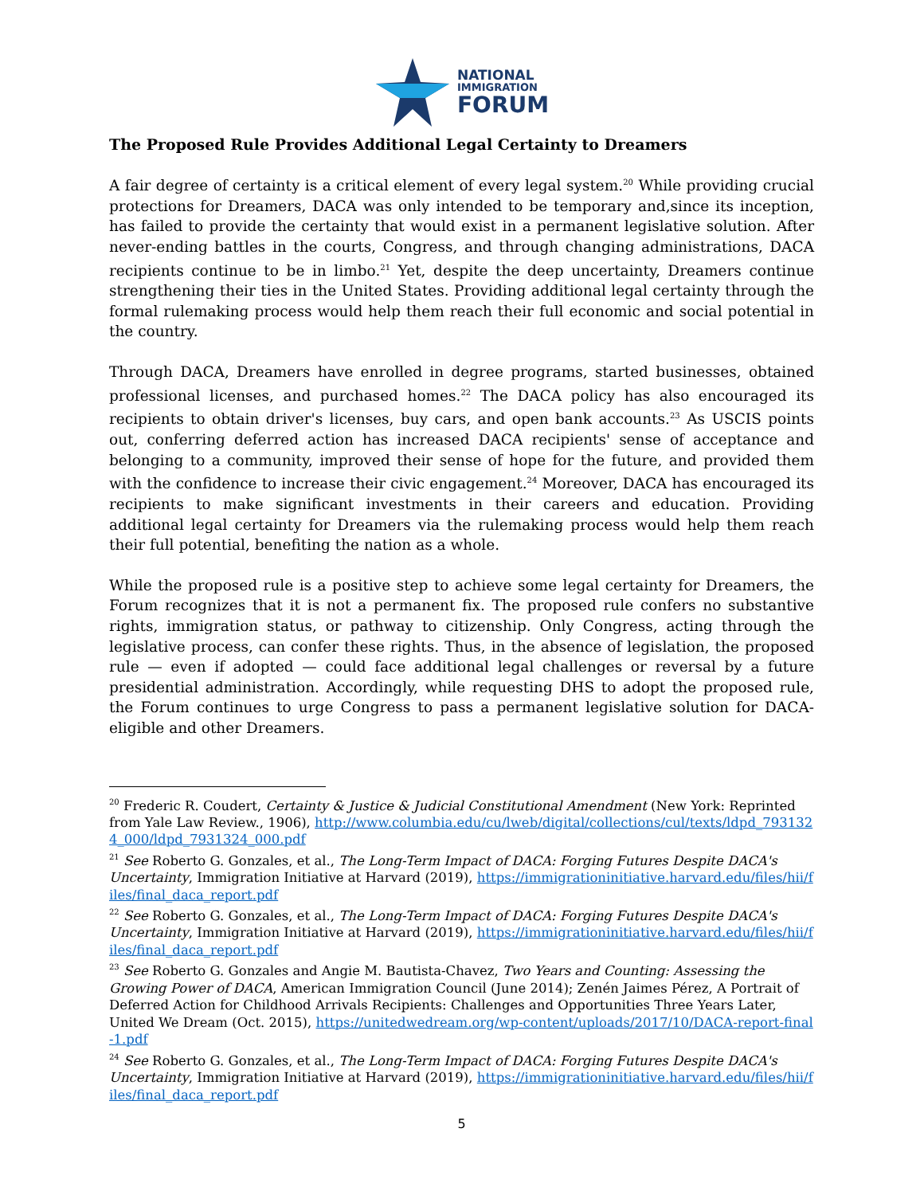NATIONAL
IMMIGRATION
FORUM
The Proposed Rule Provides Additional Legal Certainty to Dreamers
A fair degree of certainty is a critical element of every legal system.<sup>20</sup> While providing crucial protections for Dreamers, DACA was only intended to be temporary and,since its inception, has failed to provide the certainty that would exist in a permanent legislative solution. After never-ending battles in the courts, Congress, and through changing administrations, DACA recipients continue to be in limbo.<sup>21</sup> Yet, despite the deep uncertainty, Dreamers continue strengthening their ties in the United States. Providing additional legal certainty through the formal rulemaking process would help them reach their full economic and social potential in the country.
Through DACA, Dreamers have enrolled in degree programs, started businesses, obtained professional licenses, and purchased homes.<sup>22</sup> The DACA policy has also encouraged its recipients to obtain driver's licenses, buy cars, and open bank accounts.<sup>23</sup> As USCIS points out, conferring deferred action has increased DACA recipients' sense of acceptance and belonging to a community, improved their sense of hope for the future, and provided them with the confidence to increase their civic engagement.<sup>24</sup> Moreover, DACA has encouraged its recipients to make significant investments in their careers and education. Providing additional legal certainty for Dreamers via the rulemaking process would help them reach their full potential, benefiting the nation as a whole.
While the proposed rule is a positive step to achieve some legal certainty for Dreamers, the Forum recognizes that it is not a permanent fix. The proposed rule confers no substantive rights, immigration status, or pathway to citizenship. Only Congress, acting through the legislative process, can confer these rights. Thus, in the absence of legislation, the proposed rule — even if adopted — could face additional legal challenges or reversal by a future presidential administration. Accordingly, while requesting DHS to adopt the proposed rule, the Forum continues to urge Congress to pass a permanent legislative solution for DACA-eligible and other Dreamers.
<sup>20</sup> Frederic R. Coudert, Certainty & Justice & Judicial Constitutional Amendment (New York: Reprinted from Yale Law Review., 1906), http://www.columbia.edu/cu/lweb/digital/collections/cul/texts/ldpd_7931324_000/ldpd_7931324_000.pdf
<sup>21</sup> See Roberto G. Gonzales, et al., The Long-Term Impact of DACA: Forging Futures Despite DACA's Uncertainty, Immigration Initiative at Harvard (2019), https://immigrationinitiative.harvard.edu/files/hii/files/final_daca_report.pdf
<sup>22</sup> See Roberto G. Gonzales, et al., The Long-Term Impact of DACA: Forging Futures Despite DACA's Uncertainty, Immigration Initiative at Harvard (2019), https://immigrationinitiative.harvard.edu/files/hii/files/final_daca_report.pdf
<sup>23</sup> See Roberto G. Gonzales and Angie M. Bautista-Chavez, Two Years and Counting: Assessing the Growing Power of DACA, American Immigration Council (June 2014); Zenén Jaimes Pérez, A Portrait of Deferred Action for Childhood Arrivals Recipients: Challenges and Opportunities Three Years Later, United We Dream (Oct. 2015), https://unitedwedream.org/wp-content/uploads/2017/10/DACA-report-final-1.pdf
<sup>24</sup> See Roberto G. Gonzales, et al., The Long-Term Impact of DACA: Forging Futures Despite DACA's Uncertainty, Immigration Initiative at Harvard (2019), https://immigrationinitiative.harvard.edu/files/hii/files/final_daca_report.pdf
5